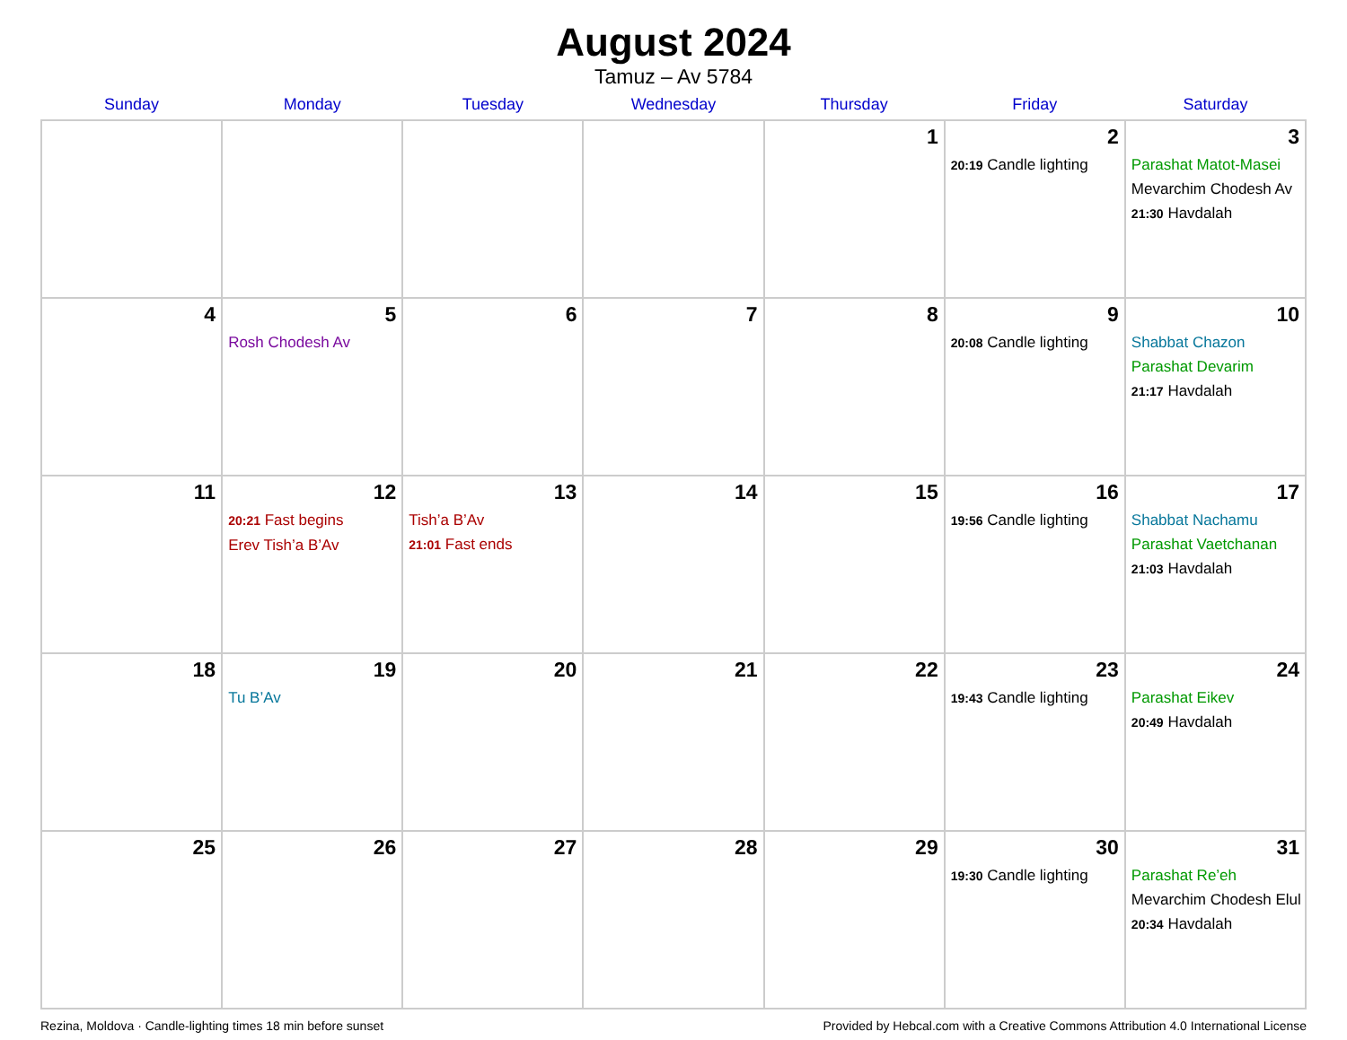August 2024
Tamuz – Av 5784
| Sunday | Monday | Tuesday | Wednesday | Thursday | Friday | Saturday |
| --- | --- | --- | --- | --- | --- | --- |
| | | | | 1 | 2 20:19 Candle lighting | 3 Parashat Matot-Masei Mevarchim Chodesh Av 21:30 Havdalah |
| 4 | 5 Rosh Chodesh Av | 6 | 7 | 8 | 9 20:08 Candle lighting | 10 Shabbat Chazon Parashat Devarim 21:17 Havdalah |
| 11 | 12 20:21 Fast begins Erev Tish’a B’Av | 13 Tish’a B’Av 21:01 Fast ends | 14 | 15 | 16 19:56 Candle lighting | 17 Shabbat Nachamu Parashat Vaetchanan 21:03 Havdalah |
| 18 | 19 Tu B’Av | 20 | 21 | 22 | 23 19:43 Candle lighting | 24 Parashat Eikev 20:49 Havdalah |
| 25 | 26 | 27 | 28 | 29 | 30 19:30 Candle lighting | 31 Parashat Re’eh Mevarchim Chodesh Elul 20:34 Havdalah |
Rezina, Moldova · Candle-lighting times 18 min before sunset Provided by Hebcal.com with a Creative Commons Attribution 4.0 International License